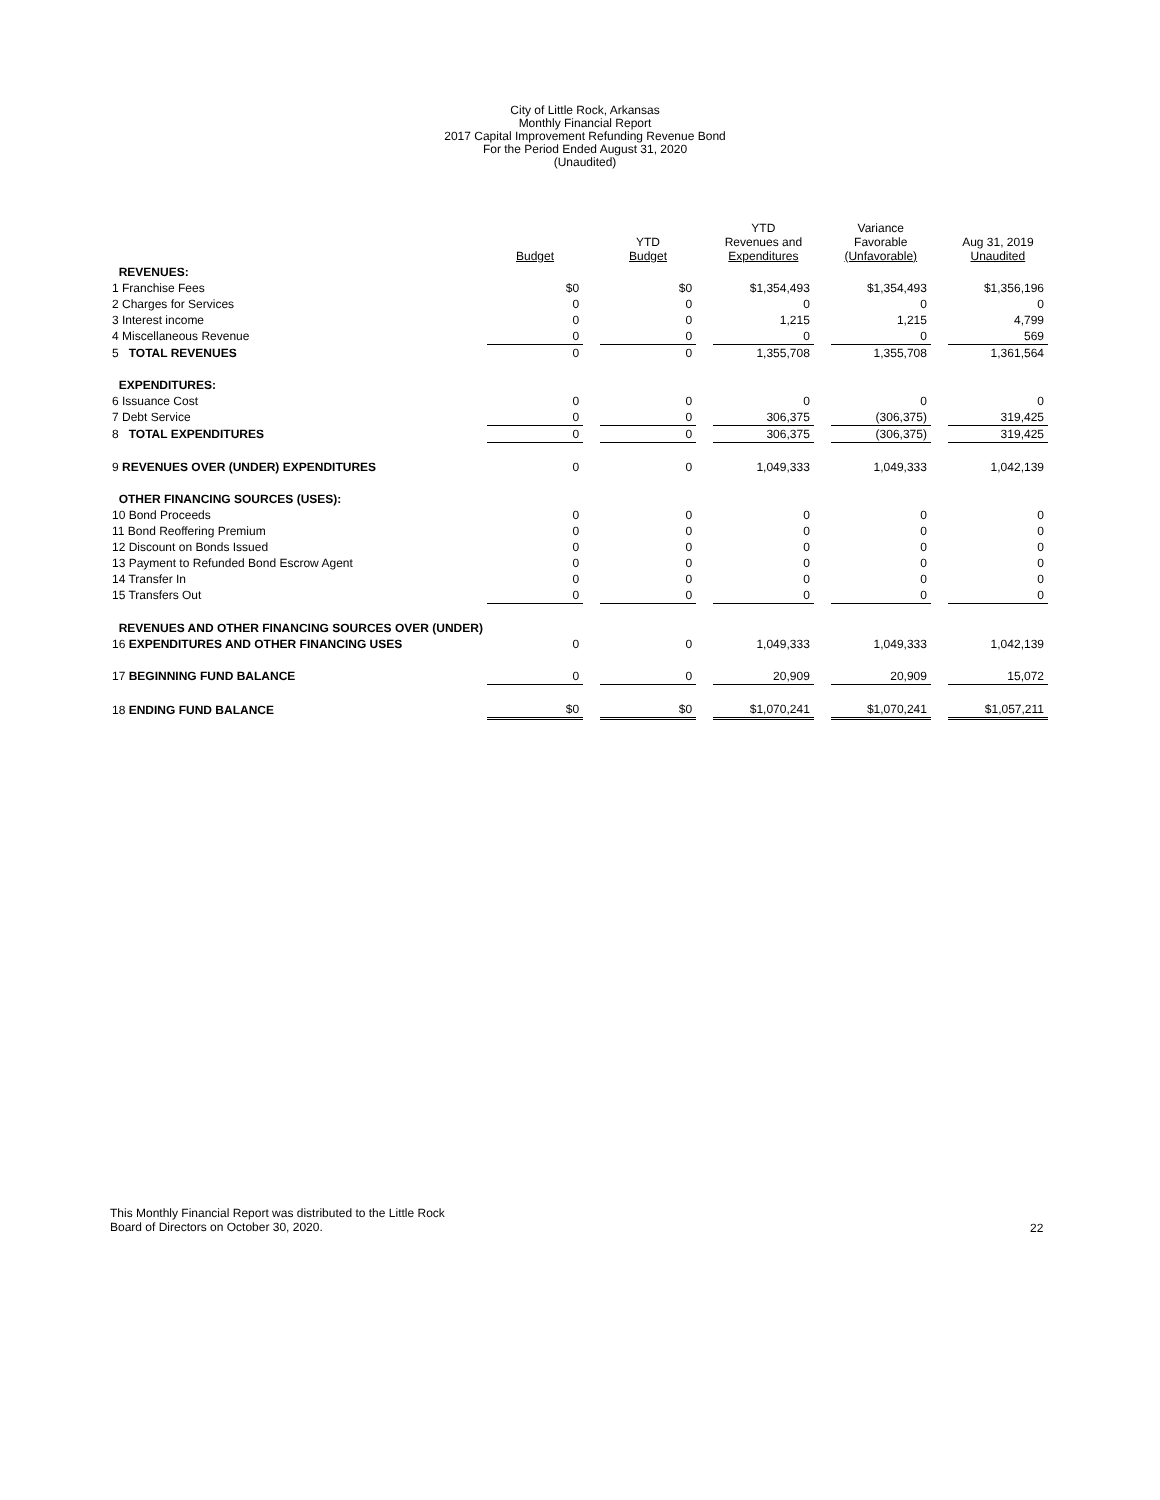City of Little Rock, Arkansas
Monthly Financial Report
2017 Capital Improvement Refunding Revenue Bond
For the Period Ended August 31, 2020
(Unaudited)
| | Budget | | YTD Budget | | YTD Revenues and Expenditures | | Variance Favorable (Unfavorable) | | Aug 31, 2019 Unaudited |
| --- | --- | --- | --- | --- | --- | --- | --- | --- | --- |
| REVENUES: | | | | | | | | | |
| 1 Franchise Fees | $0 | | $0 | | $1,354,493 | | $1,354,493 | | $1,356,196 |
| 2 Charges for Services | 0 | | 0 | | 0 | | 0 | | 0 |
| 3 Interest income | 0 | | 0 | | 1,215 | | 1,215 | | 4,799 |
| 4 Miscellaneous Revenue | 0 | | 0 | | 0 | | 0 | | 569 |
| 5 TOTAL REVENUES | 0 | | 0 | | 1,355,708 | | 1,355,708 | | 1,361,564 |
| EXPENDITURES: | | | | | | | | | |
| 6 Issuance Cost | 0 | | 0 | | 0 | | 0 | | 0 |
| 7 Debt Service | 0 | | 0 | | 306,375 | | (306,375) | | 319,425 |
| 8 TOTAL EXPENDITURES | 0 | | 0 | | 306,375 | | (306,375) | | 319,425 |
| 9 REVENUES OVER (UNDER) EXPENDITURES | 0 | | 0 | | 1,049,333 | | 1,049,333 | | 1,042,139 |
| OTHER FINANCING SOURCES (USES): | | | | | | | | | |
| 10 Bond Proceeds | 0 | | 0 | | 0 | | 0 | | 0 |
| 11 Bond Reoffering Premium | 0 | | 0 | | 0 | | 0 | | 0 |
| 12 Discount on Bonds Issued | 0 | | 0 | | 0 | | 0 | | 0 |
| 13 Payment to Refunded Bond Escrow Agent | 0 | | 0 | | 0 | | 0 | | 0 |
| 14 Transfer In | 0 | | 0 | | 0 | | 0 | | 0 |
| 15 Transfers Out | 0 | | 0 | | 0 | | 0 | | 0 |
| REVENUES AND OTHER FINANCING SOURCES OVER (UNDER) | | | | | | | | | |
| 16 EXPENDITURES AND OTHER FINANCING USES | 0 | | 0 | | 1,049,333 | | 1,049,333 | | 1,042,139 |
| 17 BEGINNING FUND BALANCE | 0 | | 0 | | 20,909 | | 20,909 | | 15,072 |
| 18 ENDING FUND BALANCE | $0 | | $0 | | $1,070,241 | | $1,070,241 | | $1,057,211 |
This Monthly Financial Report was distributed to the Little Rock
Board of Directors on October 30, 2020.
22